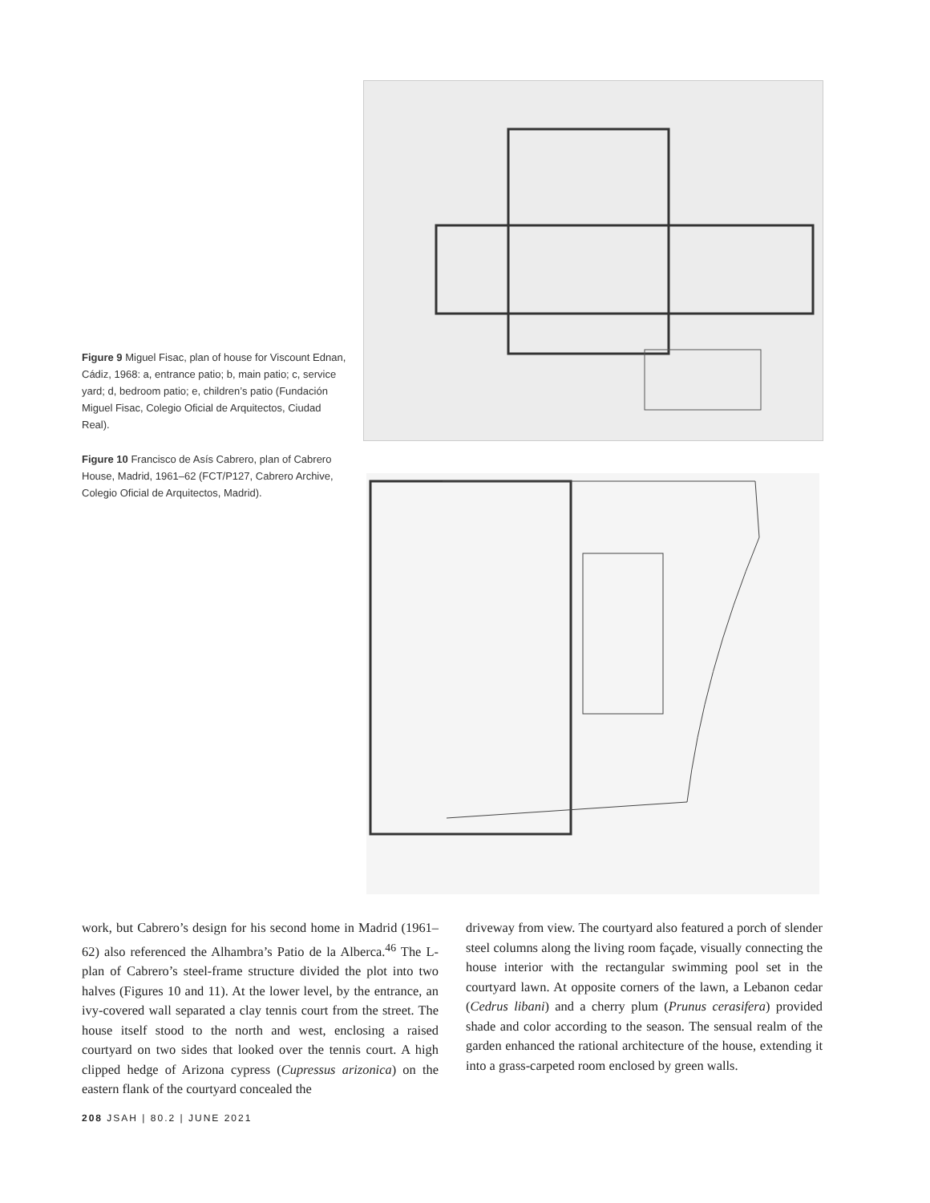Figure 9 Miguel Fisac, plan of house for Viscount Ednan, Cádiz, 1968: a, entrance patio; b, main patio; c, service yard; d, bedroom patio; e, children’s patio (Fundación Miguel Fisac, Colegio Oficial de Arquitectos, Ciudad Real).
Figure 10 Francisco de Asís Cabrero, plan of Cabrero House, Madrid, 1961–62 (FCT/P127, Cabrero Archive, Colegio Oficial de Arquitectos, Madrid).
work, but Cabrero’s design for his second home in Madrid (1961–62) also referenced the Alhambra’s Patio de la Alberca.<sup>46</sup> The L-plan of Cabrero’s steel-frame structure divided the plot into two halves (Figures 10 and 11). At the lower level, by the entrance, an ivy-covered wall separated a clay tennis court from the street. The house itself stood to the north and west, enclosing a raised courtyard on two sides that looked over the tennis court. A high clipped hedge of Arizona cypress (Cupressus arizonica) on the eastern flank of the courtyard concealed the
driveway from view. The courtyard also featured a porch of slender steel columns along the living room façade, visually connecting the house interior with the rectangular swimming pool set in the courtyard lawn. At opposite corners of the lawn, a Lebanon cedar (Cedrus libani) and a cherry plum (Prunus cerasifera) provided shade and color according to the season. The sensual realm of the garden enhanced the rational architecture of the house, extending it into a grass-carpeted room enclosed by green walls.
208 JSAH | 80.2 | JUNE 2021